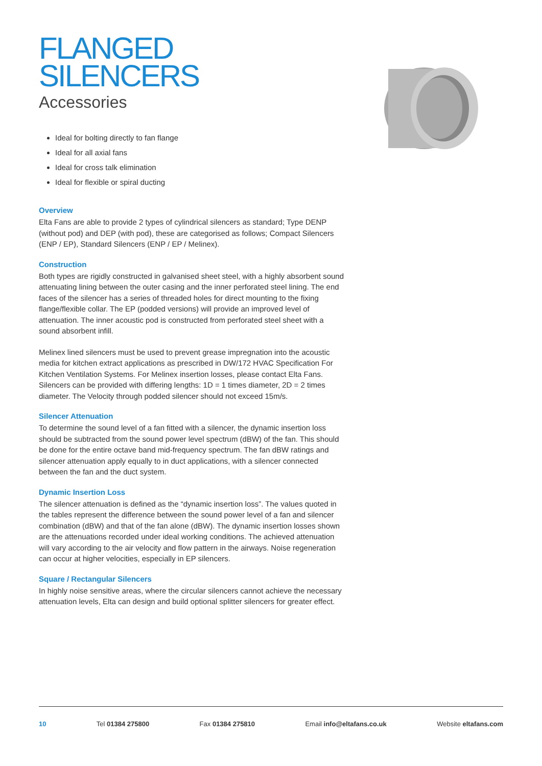FLANGED
SILENCERS
Accessories
Ideal for bolting directly to fan flange
Ideal for all axial fans
Ideal for cross talk elimination
Ideal for flexible or spiral ducting
Overview
Elta Fans are able to provide 2 types of cylindrical silencers as standard; Type DENP (without pod) and DEP (with pod), these are categorised as follows; Compact Silencers (ENP / EP), Standard Silencers (ENP / EP / Melinex).
Construction
Both types are rigidly constructed in galvanised sheet steel, with a highly absorbent sound attenuating lining between the outer casing and the inner perforated steel lining. The end faces of the silencer has a series of threaded holes for direct mounting to the fixing flange/flexible collar. The EP (podded versions) will provide an improved level of attenuation. The inner acoustic pod is constructed from perforated steel sheet with a sound absorbent infill.
Melinex lined silencers must be used to prevent grease impregnation into the acoustic media for kitchen extract applications as prescribed in DW/172 HVAC Specification For Kitchen Ventilation Systems. For Melinex insertion losses, please contact Elta Fans. Silencers can be provided with differing lengths: 1D = 1 times diameter, 2D = 2 times diameter. The Velocity through podded silencer should not exceed 15m/s.
Silencer Attenuation
To determine the sound level of a fan fitted with a silencer, the dynamic insertion loss should be subtracted from the sound power level spectrum (dBW) of the fan. This should be done for the entire octave band mid-frequency spectrum. The fan dBW ratings and silencer attenuation apply equally to in duct applications, with a silencer connected between the fan and the duct system.
Dynamic Insertion Loss
The silencer attenuation is defined as the “dynamic insertion loss”. The values quoted in the tables represent the difference between the sound power level of a fan and silencer combination (dBW) and that of the fan alone (dBW). The dynamic insertion losses shown are the attenuations recorded under ideal working conditions. The achieved attenuation will vary according to the air velocity and flow pattern in the airways. Noise regeneration can occur at higher velocities, especially in EP silencers.
Square / Rectangular Silencers
In highly noise sensitive areas, where the circular silencers cannot achieve the necessary attenuation levels, Elta can design and build optional splitter silencers for greater effect.
10 Tel 01384 275800 Fax 01384 275810 Email info@eltafans.co.uk Website eltafans.com